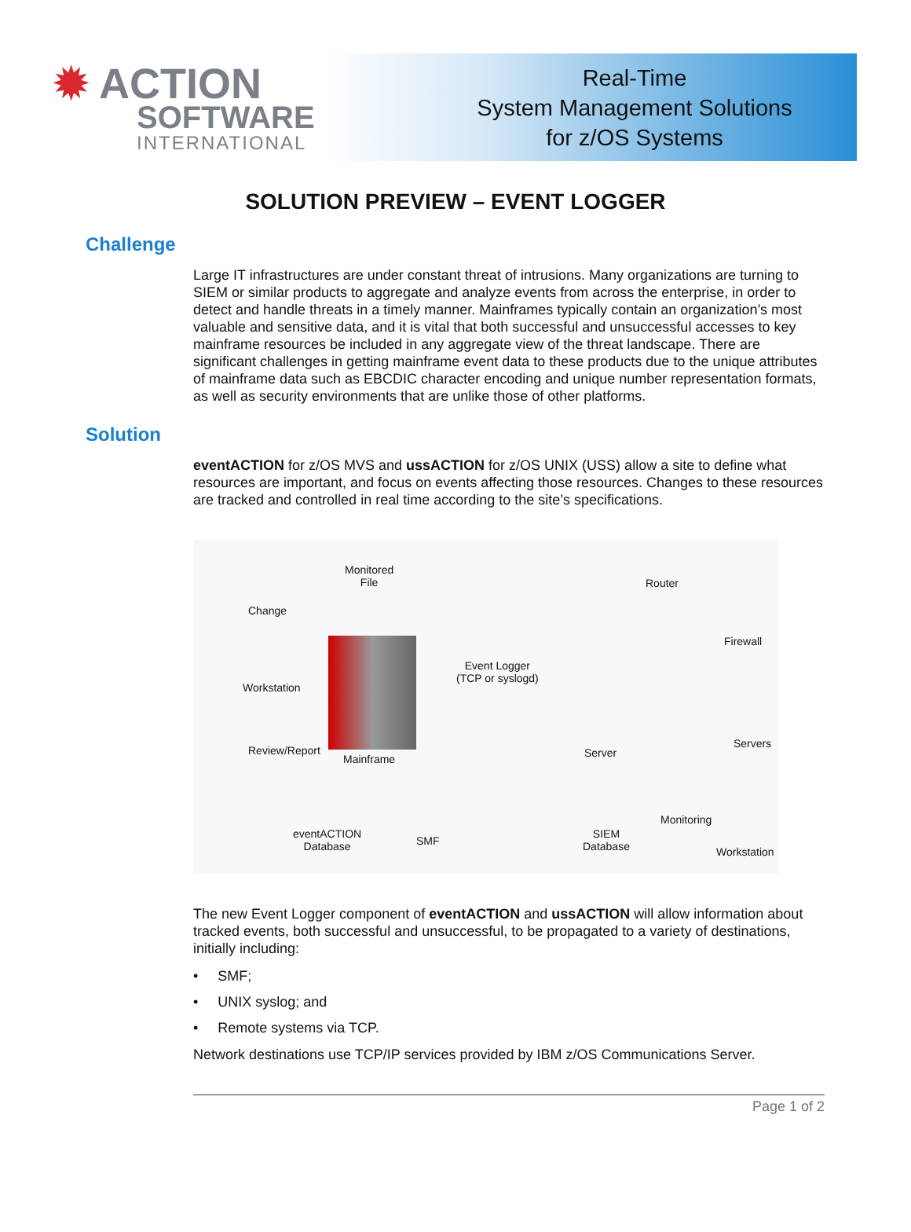✹ ACTION
SOFTWARE
INTERNATIONAL
Real-Time
System Management Solutions
for z/OS Systems
SOLUTION PREVIEW – EVENT LOGGER
Challenge
Large IT infrastructures are under constant threat of intrusions. Many organizations are turning to SIEM or similar products to aggregate and analyze events from across the enterprise, in order to detect and handle threats in a timely manner. Mainframes typically contain an organization’s most valuable and sensitive data, and it is vital that both successful and unsuccessful accesses to key mainframe resources be included in any aggregate view of the threat landscape. There are significant challenges in getting mainframe event data to these products due to the unique attributes of mainframe data such as EBCDIC character encoding and unique number representation formats, as well as security environments that are unlike those of other platforms.
Solution
eventACTION for z/OS MVS and ussACTION for z/OS UNIX (USS) allow a site to define what resources are important, and focus on events affecting those resources. Changes to these resources are tracked and controlled in real time according to the site’s specifications.
Monitored
File
Change
Workstation
Event Logger
(TCP or syslogd)
Router
Firewall
Servers
Server Mainframe
Review/Report
eventACTION
Database SMF
SIEM
Database
Monitoring
Workstation
The new Event Logger component of eventACTION and ussACTION will allow information about tracked events, both successful and unsuccessful, to be propagated to a variety of destinations, initially including:
• SMF;
• UNIX syslog; and
• Remote systems via TCP.
Network destinations use TCP/IP services provided by IBM z/OS Communications Server.
Page 1 of 2